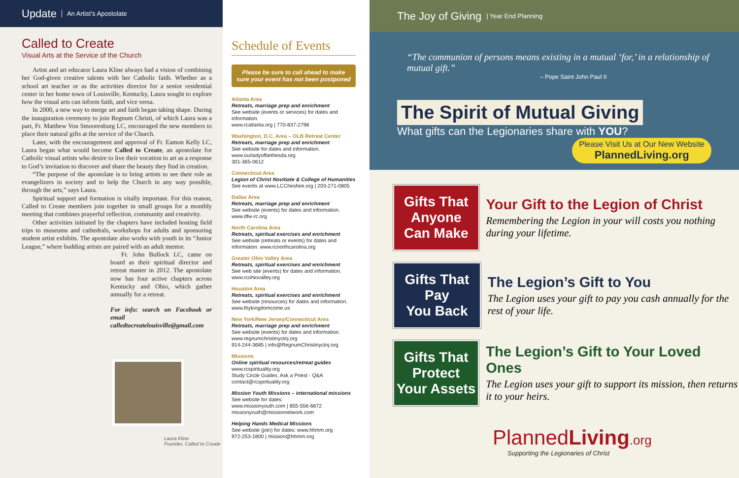Update An Artist’s Apostolate
Called to Create
Visual Arts at the Service of the Church
Artist and art educator Laura Kline always had a vision of combining her God-given creative talents with her Catholic faith. Whether as a school art teacher or as the activities director for a senior residential center in her home town of Louisville, Kentucky, Laura sought to explore how the visual arts can inform faith, and vice versa.
In 2000, a new way to merge art and faith began taking shape. During the inauguration ceremony to join Regnum Christi, of which Laura was a part, Fr. Matthew Von Smoorenburg LC, encouraged the new members to place their natural gifts at the service of the Church.
Later, with the encouragement and approval of Fr. Eamon Kelly LC, Laura began what would become Called to Create, an apostolate for Catholic visual artists who desire to live their vocation to art as a response to God’s invitation to discover and share the beauty they find in creation.
“The purpose of the apostolate is to bring artists to see their role as evangelizers in society and to help the Church in any way possible, through the arts,” says Laura.
Spiritual support and formation is vitally important. For this reason, Called to Create members join together in small groups for a monthly meeting that combines prayerful reflection, community and creativity.
Other activities initiated by the chapters have included hosting field trips to museums and cathedrals, workshops for adults and sponsoring student artist exhibits. The apostolate also works with youth in its “Junior League,” where budding artists are paired with an adult mentor.
Fr. John Bullock LC, came on board as their spiritual director and retreat master in 2012. The apostolate now has four active chapters across Kentucky and Ohio, which gather annually for a retreat.
For info: search on Facebook or email calledtocreatelouisville@gmail.com
Laura Kline
Founder, Called to Create
Schedule of Events
Please be sure to call ahead to make sure your event has not been postponed
Atlanta Area
Retreats, marriage prep and enrichment
See website (events or services) for dates and information.
www.rcatlanta.org | 770-837-2798
Washington, D.C. Area – OLB Retreat Center
Retreats, marriage prep and enrichment
See website for dates and information.
www.ourladyofbethesda.org
301-365-0612
Connecticut Area
Legion of Christ Novitiate & College of Humanities
See events at www.LCCheshire.org | 203-271-0805
Dallas Area
Retreats, marriage prep and enrichment
See website (events) for dates and information.
www.dfw-rc.org
North Carolina Area
Retreats, spiritual exercises and enrichment
See website (retreats or events) for dates and information. www.rcnorthcarolina.org
Greater Ohio Valley Area
Retreats, spiritual exercises and enrichment
See web site (events) for dates and information.
www.rcohiovalley.org
Houston Area
Retreats, spiritual exercises and enrichment
See website (resources) for dates and information.
www.thykingdomcome.us
New York/New Jersey/Connecticut Area
Retreats, marriage prep and enrichment
See website (events) for dates and information.
www.regnumchristinyctnj.org
914-244-3685 | info@RegnumChristinyctnj.org
Missions
Online spiritual resources/retreat guides
www.rcspirituality.org
Study Circle Guides, Ask a Priest - Q&A
contact@rcspirituality.org
Mission Youth Missions – international missions
See website for dates:
www.missionyouth.com | 855-556-6872
missionyouth@missionnetwork.com
Helping Hands Medical Missions
See website (join) for dates: www.hhmm.org
972-253-1800 | mission@hhmm.org
The Joy of Giving | Year End Planning
“The communion of persons means existing in a mutual ‘for,’ in a relationship of mutual gift.”
– Pope Saint John Paul II
The Spirit of Mutual Giving
What gifts can the Legionaries share with YOU? Please Visit Us at Our New Website
PlannedLiving.org
Gifts That
Anyone
Can Make
Your Gift to the Legion of Christ
Remembering the Legion in your will costs you nothing during your lifetime.
Gifts That
Pay
You Back
The Legion’s Gift to You
The Legion uses your gift to pay you cash annually for the rest of your life.
Gifts That
Protect
Your Assets
The Legion’s Gift to Your Loved Ones
The Legion uses your gift to support its mission, then returns it to your heirs.
PlannedLiving.org
Supporting the Legionaries of Christ